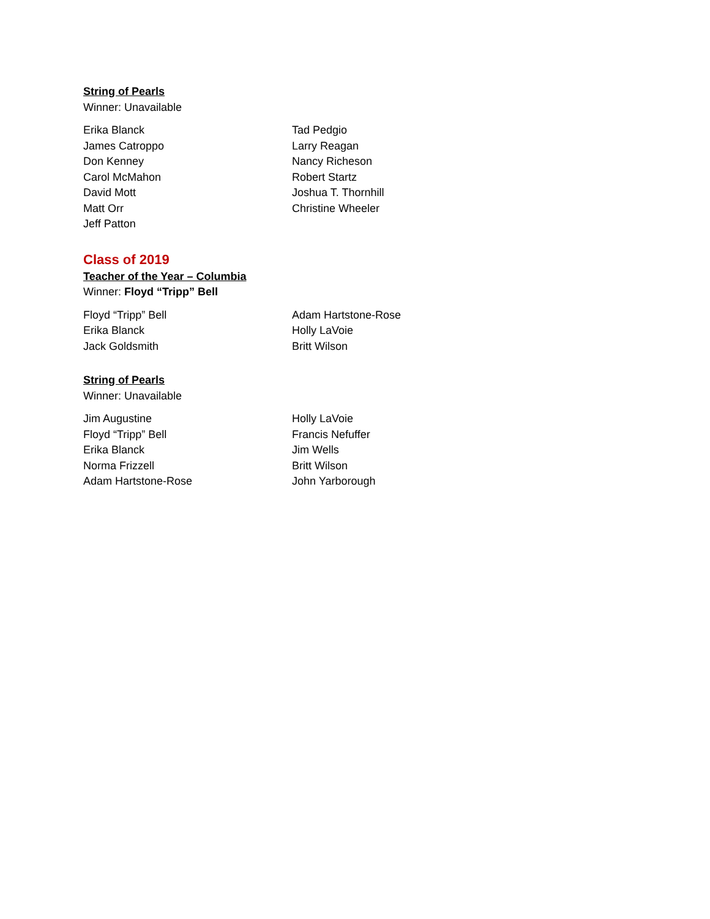String of Pearls
Winner: Unavailable
Erika Blanck
James Catroppo
Don Kenney
Carol McMahon
David Mott
Matt Orr
Jeff Patton
Tad Pedgio
Larry Reagan
Nancy Richeson
Robert Startz
Joshua T. Thornhill
Christine Wheeler
Class of 2019
Teacher of the Year – Columbia
Winner: Floyd “Tripp” Bell
Floyd “Tripp” Bell
Erika Blanck
Jack Goldsmith
Adam Hartstone-Rose
Holly LaVoie
Britt Wilson
String of Pearls
Winner: Unavailable
Jim Augustine
Floyd “Tripp” Bell
Erika Blanck
Norma Frizzell
Adam Hartstone-Rose
Holly LaVoie
Francis Nefuffer
Jim Wells
Britt Wilson
John Yarborough